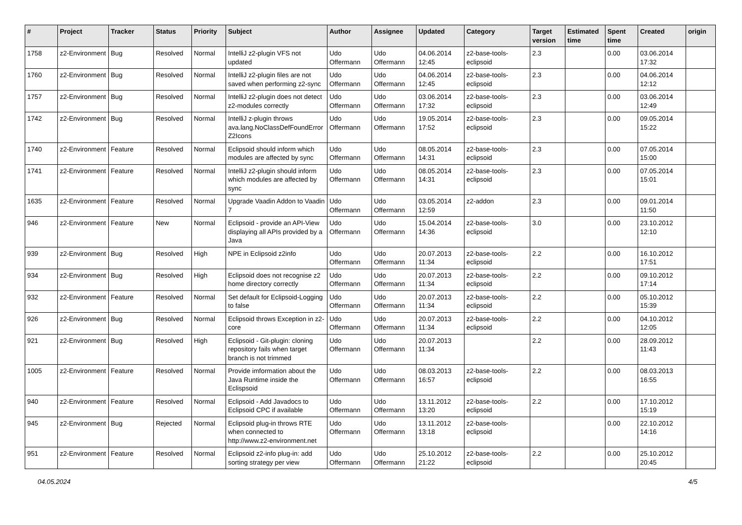| # | Project | Tracker | Status | Priority | Subject | Author | Assignee | Updated | Category | Target version | Estimated time | Spent time | Created | origin |
| --- | --- | --- | --- | --- | --- | --- | --- | --- | --- | --- | --- | --- | --- | --- |
| 1758 | z2-Environment | Bug | Resolved | Normal | IntelliJ z2-plugin VFS not updated | Udo Offermann | Udo Offermann | 04.06.2014 12:45 | z2-base-tools-eclipsoid | 2.3 | | 0.00 | 03.06.2014 17:32 | |
| 1760 | z2-Environment | Bug | Resolved | Normal | IntelliJ z2-plugin files are not saved when performing z2-sync | Udo Offermann | Udo Offermann | 04.06.2014 12:45 | z2-base-tools-eclipsoid | 2.3 | | 0.00 | 04.06.2014 12:12 | |
| 1757 | z2-Environment | Bug | Resolved | Normal | IntelliJ z2-plugin does not detect z2-modules correctly | Udo Offermann | Udo Offermann | 03.06.2014 17:32 | z2-base-tools-eclipsoid | 2.3 | | 0.00 | 03.06.2014 12:49 | |
| 1742 | z2-Environment | Bug | Resolved | Normal | IntelliJ z-plugin throws ava.lang.NoClassDefFoundError Z2Icons | Udo Offermann | Udo Offermann | 19.05.2014 17:52 | z2-base-tools-eclipsoid | 2.3 | | 0.00 | 09.05.2014 15:22 | |
| 1740 | z2-Environment | Feature | Resolved | Normal | Eclipsoid should inform which modules are affected by sync | Udo Offermann | Udo Offermann | 08.05.2014 14:31 | z2-base-tools-eclipsoid | 2.3 | | 0.00 | 07.05.2014 15:00 | |
| 1741 | z2-Environment | Feature | Resolved | Normal | IntelliJ z2-plugin should inform which modules are affected by sync | Udo Offermann | Udo Offermann | 08.05.2014 14:31 | z2-base-tools-eclipsoid | 2.3 | | 0.00 | 07.05.2014 15:01 | |
| 1635 | z2-Environment | Feature | Resolved | Normal | Upgrade Vaadin Addon to Vaadin 7 | Udo Offermann | Udo Offermann | 03.05.2014 12:59 | z2-addon | 2.3 | | 0.00 | 09.01.2014 11:50 | |
| 946 | z2-Environment | Feature | New | Normal | Eclipsoid - provide an API-View displaying all APIs provided by a Java | Udo Offermann | Udo Offermann | 15.04.2014 14:36 | z2-base-tools-eclipsoid | 3.0 | | 0.00 | 23.10.2012 12:10 | |
| 939 | z2-Environment | Bug | Resolved | High | NPE in Eclipsoid z2info | Udo Offermann | Udo Offermann | 20.07.2013 11:34 | z2-base-tools-eclipsoid | 2.2 | | 0.00 | 16.10.2012 17:51 | |
| 934 | z2-Environment | Bug | Resolved | High | Eclipsoid does not recognise z2 home directory correctly | Udo Offermann | Udo Offermann | 20.07.2013 11:34 | z2-base-tools-eclipsoid | 2.2 | | 0.00 | 09.10.2012 17:14 | |
| 932 | z2-Environment | Feature | Resolved | Normal | Set default for Eclipsoid-Logging to false | Udo Offermann | Udo Offermann | 20.07.2013 11:34 | z2-base-tools-eclipsoid | 2.2 | | 0.00 | 05.10.2012 15:39 | |
| 926 | z2-Environment | Bug | Resolved | Normal | Eclipsoid throws Exception in z2-core | Udo Offermann | Udo Offermann | 20.07.2013 11:34 | z2-base-tools-eclipsoid | 2.2 | | 0.00 | 04.10.2012 12:05 | |
| 921 | z2-Environment | Bug | Resolved | High | Eclipsoid - Git-plugin: cloning repository fails when target branch is not trimmed | Udo Offermann | Udo Offermann | 20.07.2013 11:34 | | 2.2 | | 0.00 | 28.09.2012 11:43 | |
| 1005 | z2-Environment | Feature | Resolved | Normal | Provide imformation about the Java Runtime inside the Eclispsoid | Udo Offermann | Udo Offermann | 08.03.2013 16:57 | z2-base-tools-eclipsoid | 2.2 | | 0.00 | 08.03.2013 16:55 | |
| 940 | z2-Environment | Feature | Resolved | Normal | Eclipsoid - Add Javadocs to Eclipsoid CPC if available | Udo Offermann | Udo Offermann | 13.11.2012 13:20 | z2-base-tools-eclipsoid | 2.2 | | 0.00 | 17.10.2012 15:19 | |
| 945 | z2-Environment | Bug | Rejected | Normal | Eclipsoid plug-in throws RTE when connected to http://www.z2-environment.net | Udo Offermann | Udo Offermann | 13.11.2012 13:18 | z2-base-tools-eclipsoid | | | 0.00 | 22.10.2012 14:16 | |
| 951 | z2-Environment | Feature | Resolved | Normal | Eclipsoid z2-info plug-in: add sorting strategy per view | Udo Offermann | Udo Offermann | 25.10.2012 21:22 | z2-base-tools-eclipsoid | 2.2 | | 0.00 | 25.10.2012 20:45 | |
04.05.2024 4/5